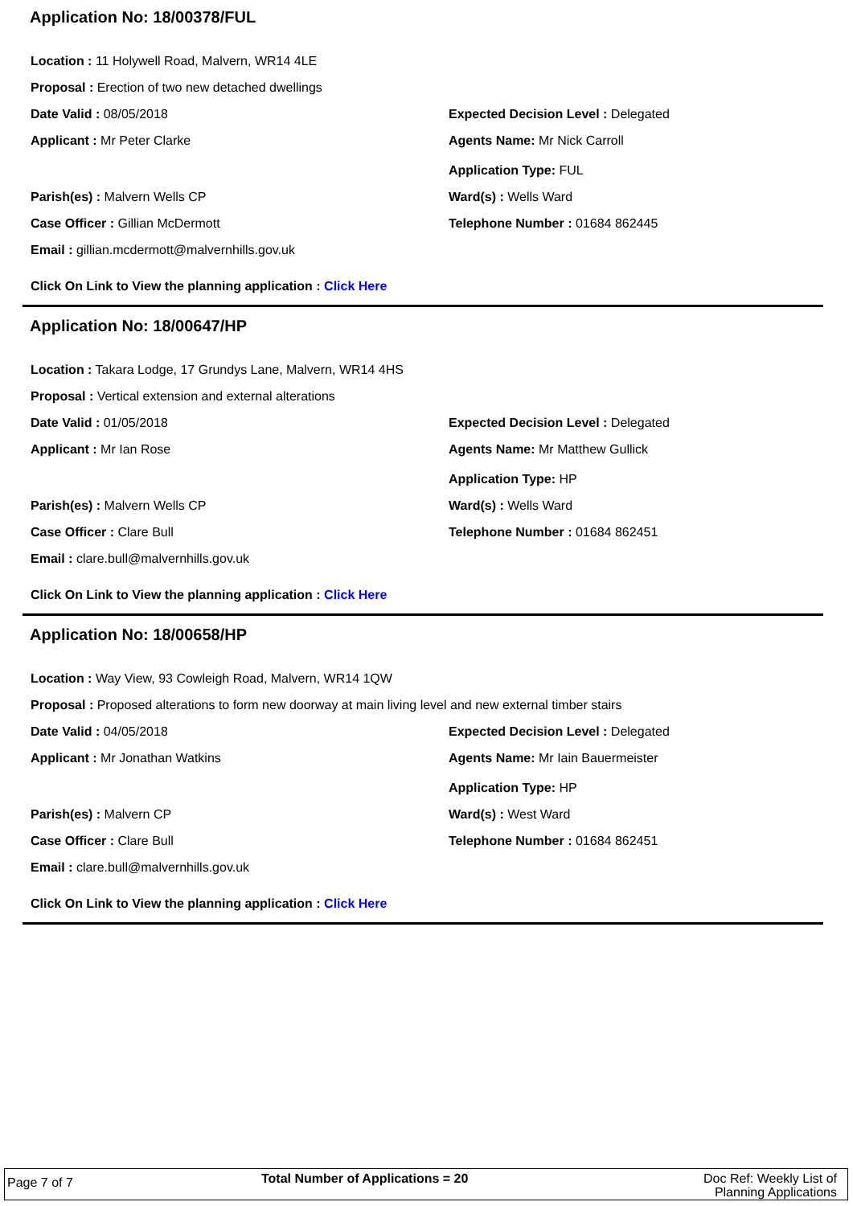Application No: 18/00378/FUL
Location : 11 Holywell Road, Malvern, WR14 4LE
Proposal : Erection of two new detached dwellings
Date Valid : 08/05/2018
Expected Decision Level : Delegated
Applicant : Mr Peter Clarke Agents Name: Mr Nick Carroll
Application Type: FUL
Parish(es) : Malvern Wells CP Ward(s) : Wells Ward
Case Officer : Gillian McDermott
Telephone Number : 01684 862445
Email : gillian.mcdermott@malvernhills.gov.uk
Click On Link to View the planning application : Click Here
Application No: 18/00647/HP
Location : Takara Lodge, 17 Grundys Lane, Malvern, WR14 4HS
Proposal : Vertical extension and external alterations
Date Valid : 01/05/2018
Expected Decision Level : Delegated
Applicant : Mr Ian Rose
Agents Name: Mr Matthew Gullick
Application Type: HP
Parish(es) : Malvern Wells CP Ward(s) : Wells Ward
Case Officer : Clare Bull
Telephone Number : 01684 862451
Email : clare.bull@malvernhills.gov.uk
Click On Link to View the planning application : Click Here
Application No: 18/00658/HP
Location : Way View, 93 Cowleigh Road, Malvern, WR14 1QW
Proposal : Proposed alterations to form new doorway at main living level and new external timber stairs
Date Valid : 04/05/2018
Expected Decision Level : Delegated
Applicant : Mr Jonathan Watkins
Agents Name: Mr Iain Bauermeister
Application Type: HP
Parish(es) : Malvern CP Ward(s) : West Ward
Case Officer : Clare Bull
Telephone Number : 01684 862451
Email : clare.bull@malvernhills.gov.uk
Click On Link to View the planning application : Click Here
Page 7 of 7
Total Number of Applications = 20
Doc Ref: Weekly List of Planning Applications